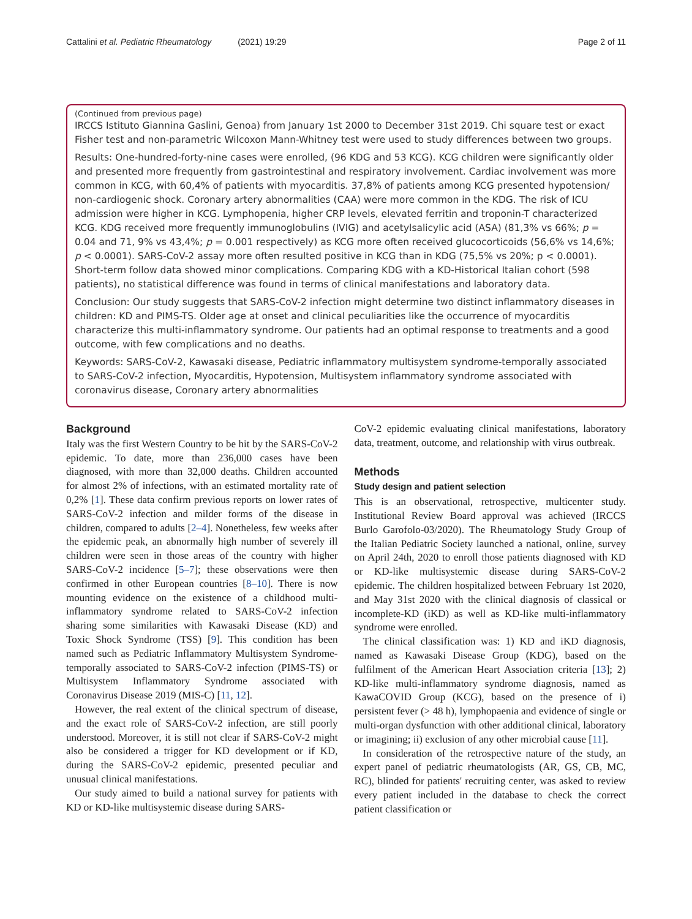Cattalini et al. Pediatric Rheumatology (2021) 19:29 Page 2 of 11
(Continued from previous page)
IRCCS Istituto Giannina Gaslini, Genoa) from January 1st 2000 to December 31st 2019. Chi square test or exact Fisher test and non-parametric Wilcoxon Mann-Whitney test were used to study differences between two groups.
Results: One-hundred-forty-nine cases were enrolled, (96 KDG and 53 KCG). KCG children were significantly older and presented more frequently from gastrointestinal and respiratory involvement. Cardiac involvement was more common in KCG, with 60,4% of patients with myocarditis. 37,8% of patients among KCG presented hypotension/ non-cardiogenic shock. Coronary artery abnormalities (CAA) were more common in the KDG. The risk of ICU admission were higher in KCG. Lymphopenia, higher CRP levels, elevated ferritin and troponin-T characterized KCG. KDG received more frequently immunoglobulins (IVIG) and acetylsalicylic acid (ASA) (81,3% vs 66%; p = 0.04 and 71, 9% vs 43,4%; p = 0.001 respectively) as KCG more often received glucocorticoids (56,6% vs 14,6%; p < 0.0001). SARS-CoV-2 assay more often resulted positive in KCG than in KDG (75,5% vs 20%; p < 0.0001). Short-term follow data showed minor complications. Comparing KDG with a KD-Historical Italian cohort (598 patients), no statistical difference was found in terms of clinical manifestations and laboratory data.
Conclusion: Our study suggests that SARS-CoV-2 infection might determine two distinct inflammatory diseases in children: KD and PIMS-TS. Older age at onset and clinical peculiarities like the occurrence of myocarditis characterize this multi-inflammatory syndrome. Our patients had an optimal response to treatments and a good outcome, with few complications and no deaths.
Keywords: SARS-CoV-2, Kawasaki disease, Pediatric inflammatory multisystem syndrome-temporally associated to SARS-CoV-2 infection, Myocarditis, Hypotension, Multisystem inflammatory syndrome associated with coronavirus disease, Coronary artery abnormalities
Background
Italy was the first Western Country to be hit by the SARS-CoV-2 epidemic. To date, more than 236,000 cases have been diagnosed, with more than 32,000 deaths. Children accounted for almost 2% of infections, with an estimated mortality rate of 0,2% [1]. These data confirm previous reports on lower rates of SARS-CoV-2 infection and milder forms of the disease in children, compared to adults [2–4]. Nonetheless, few weeks after the epidemic peak, an abnormally high number of severely ill children were seen in those areas of the country with higher SARS-CoV-2 incidence [5–7]; these observations were then confirmed in other European countries [8–10]. There is now mounting evidence on the existence of a childhood multi-inflammatory syndrome related to SARS-CoV-2 infection sharing some similarities with Kawasaki Disease (KD) and Toxic Shock Syndrome (TSS) [9]. This condition has been named such as Pediatric Inflammatory Multisystem Syndrome-temporally associated to SARS-CoV-2 infection (PIMS-TS) or Multisystem Inflammatory Syndrome associated with Coronavirus Disease 2019 (MIS-C) [11, 12].
However, the real extent of the clinical spectrum of disease, and the exact role of SARS-CoV-2 infection, are still poorly understood. Moreover, it is still not clear if SARS-CoV-2 might also be considered a trigger for KD development or if KD, during the SARS-CoV-2 epidemic, presented peculiar and unusual clinical manifestations.
Our study aimed to build a national survey for patients with KD or KD-like multisystemic disease during SARS-
CoV-2 epidemic evaluating clinical manifestations, laboratory data, treatment, outcome, and relationship with virus outbreak.
Methods
Study design and patient selection
This is an observational, retrospective, multicenter study. Institutional Review Board approval was achieved (IRCCS Burlo Garofolo-03/2020). The Rheumatology Study Group of the Italian Pediatric Society launched a national, online, survey on April 24th, 2020 to enroll those patients diagnosed with KD or KD-like multisystemic disease during SARS-CoV-2 epidemic. The children hospitalized between February 1st 2020, and May 31st 2020 with the clinical diagnosis of classical or incomplete-KD (iKD) as well as KD-like multi-inflammatory syndrome were enrolled.
The clinical classification was: 1) KD and iKD diagnosis, named as Kawasaki Disease Group (KDG), based on the fulfilment of the American Heart Association criteria [13]; 2) KD-like multi-inflammatory syndrome diagnosis, named as KawaCOVID Group (KCG), based on the presence of i) persistent fever (> 48 h), lymphopaenia and evidence of single or multi-organ dysfunction with other additional clinical, laboratory or imagining; ii) exclusion of any other microbial cause [11].
In consideration of the retrospective nature of the study, an expert panel of pediatric rheumatologists (AR, GS, CB, MC, RC), blinded for patients' recruiting center, was asked to review every patient included in the database to check the correct patient classification or